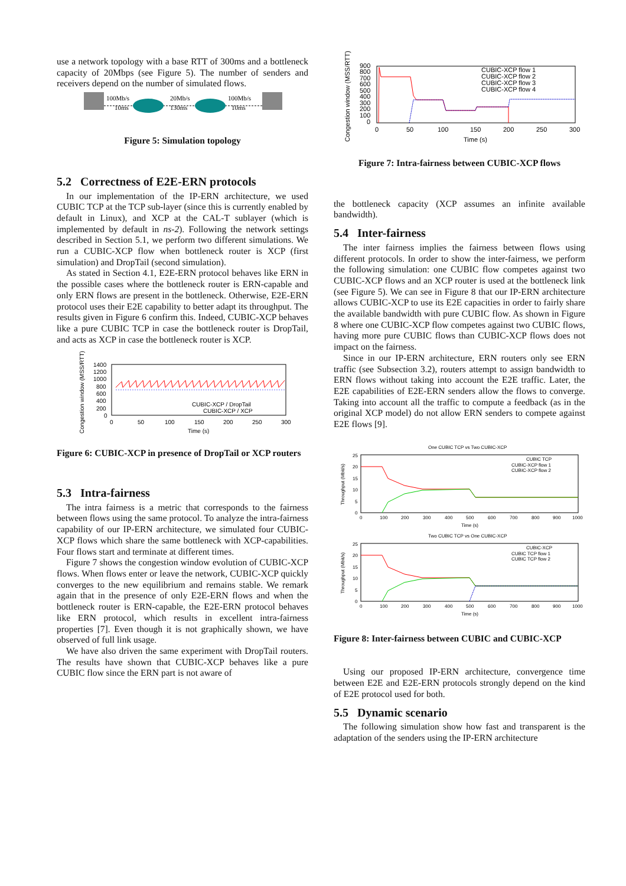use a network topology with a base RTT of 300ms and a bottleneck capacity of 20Mbps (see Figure 5). The number of senders and receivers depend on the number of simulated flows.
100Mb/s
10ms
20Mb/s
130ms
100Mb/s
10ms
Figure 5: Simulation topology
5.2 Correctness of E2E-ERN protocols
In our implementation of the IP-ERN architecture, we used CUBIC TCP at the TCP sub-layer (since this is currently enabled by default in Linux), and XCP at the CAL-T sublayer (which is implemented by default in ns-2). Following the network settings described in Section 5.1, we perform two different simulations. We run a CUBIC-XCP flow when bottleneck router is XCP (first simulation) and DropTail (second simulation).
As stated in Section 4.1, E2E-ERN protocol behaves like ERN in the possible cases where the bottleneck router is ERN-capable and only ERN flows are present in the bottleneck. Otherwise, E2E-ERN protocol uses their E2E capability to better adapt its throughput. The results given in Figure 6 confirm this. Indeed, CUBIC-XCP behaves like a pure CUBIC TCP in case the bottleneck router is DropTail, and acts as XCP in case the bottleneck router is XCP.
Congestion window (MSS/RTT)
1400
1200
1000
800
600
400
200
0
0
50
100
150
200
250
300
Time (s)
CUBIC-XCP / DropTail
CUBIC-XCP / XCP
Figure 6: CUBIC-XCP in presence of DropTail or XCP routers
5.3 Intra-fairness
The intra fairness is a metric that corresponds to the fairness between flows using the same protocol. To analyze the intra-fairness capability of our IP-ERN architecture, we simulated four CUBIC-XCP flows which share the same bottleneck with XCP-capabilities. Four flows start and terminate at different times.
Figure 7 shows the congestion window evolution of CUBIC-XCP flows. When flows enter or leave the network, CUBIC-XCP quickly converges to the new equilibrium and remains stable. We remark again that in the presence of only E2E-ERN flows and when the bottleneck router is ERN-capable, the E2E-ERN protocol behaves like ERN protocol, which results in excellent intra-fairness properties [7]. Even though it is not graphically shown, we have observed of full link usage.
We have also driven the same experiment with DropTail routers. The results have shown that CUBIC-XCP behaves like a pure CUBIC flow since the ERN part is not aware of
Congestion window (MSS/RTT)
900
800
700
600
500
400
300
200
100
0
0
50
100
150
200
250
300
Time (s)
CUBIC-XCP flow 1
CUBIC-XCP flow 2
CUBIC-XCP flow 3
CUBIC-XCP flow 4
Figure 7: Intra-fairness between CUBIC-XCP flows
the bottleneck capacity (XCP assumes an infinite available bandwidth).
5.4 Inter-fairness
The inter fairness implies the fairness between flows using different protocols. In order to show the inter-fairness, we perform the following simulation: one CUBIC flow competes against two CUBIC-XCP flows and an XCP router is used at the bottleneck link (see Figure 5). We can see in Figure 8 that our IP-ERN architecture allows CUBIC-XCP to use its E2E capacities in order to fairly share the available bandwidth with pure CUBIC flow. As shown in Figure 8 where one CUBIC-XCP flow competes against two CUBIC flows, having more pure CUBIC flows than CUBIC-XCP flows does not impact on the fairness.
Since in our IP-ERN architecture, ERN routers only see ERN traffic (see Subsection 3.2), routers attempt to assign bandwidth to ERN flows without taking into account the E2E traffic. Later, the E2E capabilities of E2E-ERN senders allow the flows to converge. Taking into account all the traffic to compute a feedback (as in the original XCP model) do not allow ERN senders to compete against E2E flows [9].
One CUBIC TCP vs Two CUBIC-XCP
Throughput (Mbit/s)
25
20
15
10
5
0
0
100
200
300
400
500
600
700
800
900
1000
Time (s)
CUBIC TCP
CUBIC-XCP flow 1
CUBIC-XCP flow 2
Two CUBIC TCP vs One CUBIC-XCP
Throughput (Mbit/s)
25
20
15
10
5
0
0
100
200
300
400
500
600
700
800
900
1000
Time (s)
CUBIC-XCP
CUBIC TCP flow 1
CUBIC TCP flow 2
Figure 8: Inter-fairness between CUBIC and CUBIC-XCP
Using our proposed IP-ERN architecture, convergence time between E2E and E2E-ERN protocols strongly depend on the kind of E2E protocol used for both.
5.5 Dynamic scenario
The following simulation show how fast and transparent is the adaptation of the senders using the IP-ERN architecture